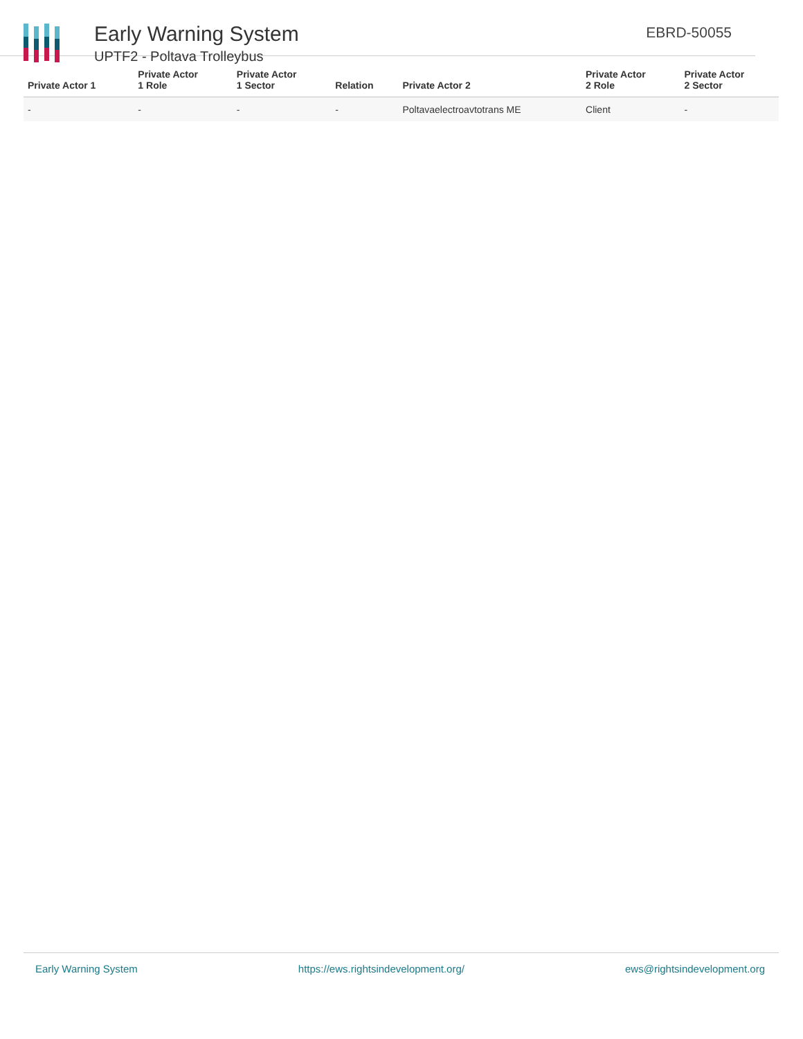Early Warning System
UPTF2 - Poltava Trolleybus
EBRD-50055
| Private Actor 1 | Private Actor 1 Role | Private Actor 1 Sector | Relation | Private Actor 2 | Private Actor 2 Role | Private Actor 2 Sector |
| --- | --- | --- | --- | --- | --- | --- |
| - | - | - | - | Poltavaelectroavtotrans ME | Client | - |
Early Warning System https://ews.rightsindevelopment.org/ ews@rightsindevelopment.org